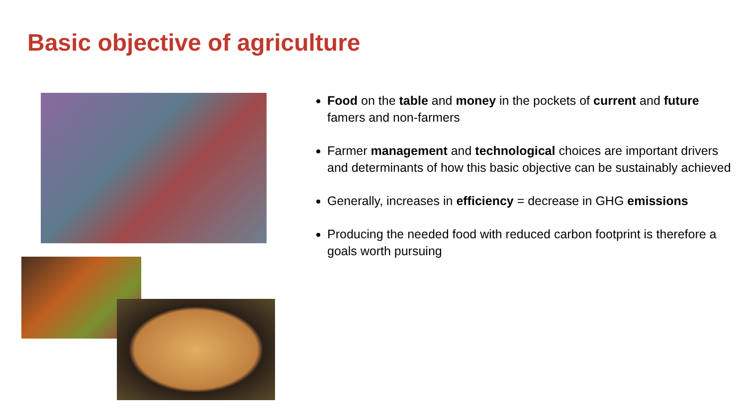Basic objective of agriculture
Food on the table and money in the pockets of current and future famers and non-farmers
Farmer management and technological choices are important drivers and determinants of how this basic objective can be sustainably achieved
Generally, increases in efficiency = decrease in GHG emissions
Producing the needed food with reduced carbon footprint is therefore a goals worth pursuing